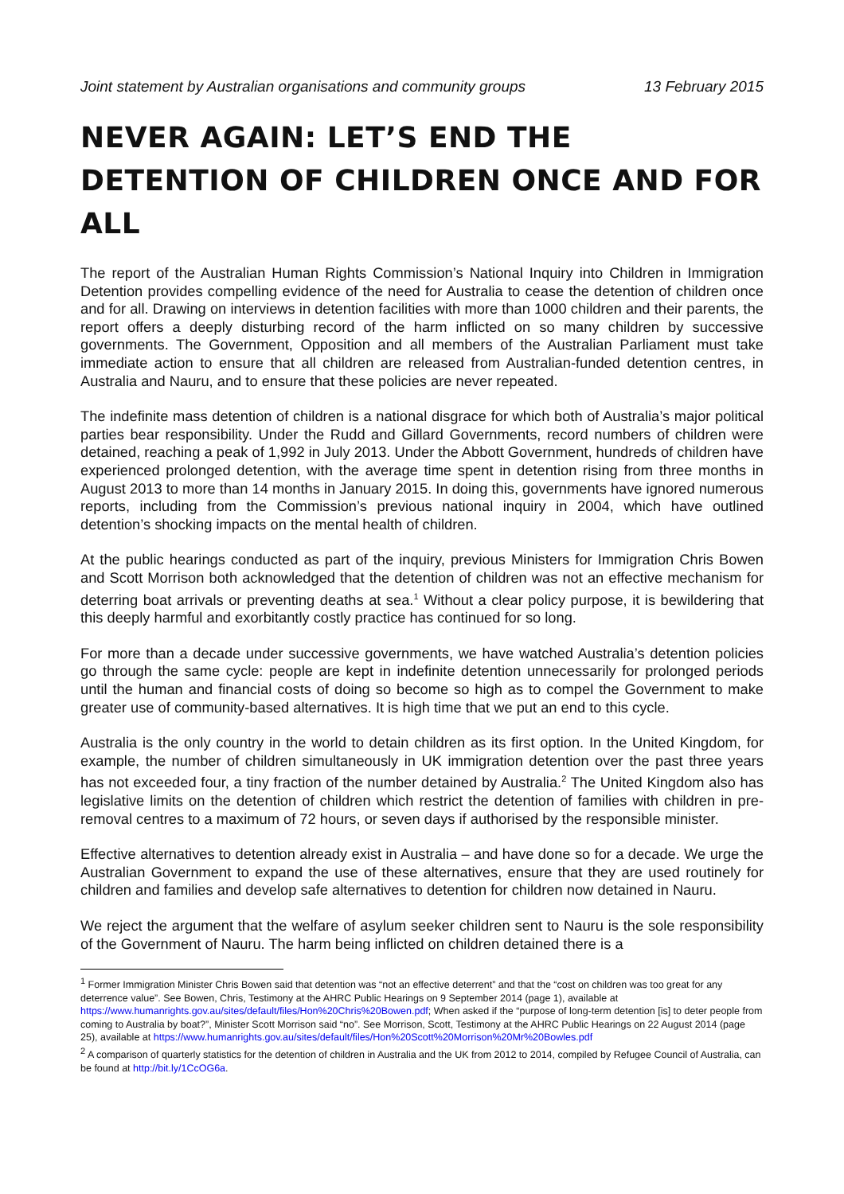Joint statement by Australian organisations and community groups 13 February 2015
NEVER AGAIN: LET’S END THE DETENTION OF CHILDREN ONCE AND FOR ALL
The report of the Australian Human Rights Commission’s National Inquiry into Children in Immigration Detention provides compelling evidence of the need for Australia to cease the detention of children once and for all. Drawing on interviews in detention facilities with more than 1000 children and their parents, the report offers a deeply disturbing record of the harm inflicted on so many children by successive governments. The Government, Opposition and all members of the Australian Parliament must take immediate action to ensure that all children are released from Australian-funded detention centres, in Australia and Nauru, and to ensure that these policies are never repeated.
The indefinite mass detention of children is a national disgrace for which both of Australia’s major political parties bear responsibility. Under the Rudd and Gillard Governments, record numbers of children were detained, reaching a peak of 1,992 in July 2013. Under the Abbott Government, hundreds of children have experienced prolonged detention, with the average time spent in detention rising from three months in August 2013 to more than 14 months in January 2015. In doing this, governments have ignored numerous reports, including from the Commission’s previous national inquiry in 2004, which have outlined detention’s shocking impacts on the mental health of children.
At the public hearings conducted as part of the inquiry, previous Ministers for Immigration Chris Bowen and Scott Morrison both acknowledged that the detention of children was not an effective mechanism for deterring boat arrivals or preventing deaths at sea.<sup>1</sup> Without a clear policy purpose, it is bewildering that this deeply harmful and exorbitantly costly practice has continued for so long.
For more than a decade under successive governments, we have watched Australia’s detention policies go through the same cycle: people are kept in indefinite detention unnecessarily for prolonged periods until the human and financial costs of doing so become so high as to compel the Government to make greater use of community-based alternatives. It is high time that we put an end to this cycle.
Australia is the only country in the world to detain children as its first option. In the United Kingdom, for example, the number of children simultaneously in UK immigration detention over the past three years has not exceeded four, a tiny fraction of the number detained by Australia.<sup>2</sup> The United Kingdom also has legislative limits on the detention of children which restrict the detention of families with children in pre-removal centres to a maximum of 72 hours, or seven days if authorised by the responsible minister.
Effective alternatives to detention already exist in Australia – and have done so for a decade. We urge the Australian Government to expand the use of these alternatives, ensure that they are used routinely for children and families and develop safe alternatives to detention for children now detained in Nauru.
We reject the argument that the welfare of asylum seeker children sent to Nauru is the sole responsibility of the Government of Nauru. The harm being inflicted on children detained there is a
<sup>1</sup> Former Immigration Minister Chris Bowen said that detention was “not an effective deterrent” and that the “cost on children was too great for any deterrence value”. See Bowen, Chris, Testimony at the AHRC Public Hearings on 9 September 2014 (page 1), available at https://www.humanrights.gov.au/sites/default/files/Hon%20Chris%20Bowen.pdf; When asked if the “purpose of long-term detention [is] to deter people from coming to Australia by boat?”, Minister Scott Morrison said “no”. See Morrison, Scott, Testimony at the AHRC Public Hearings on 22 August 2014 (page 25), available at https://www.humanrights.gov.au/sites/default/files/Hon%20Scott%20Morrison%20Mr%20Bowles.pdf
<sup>2</sup> A comparison of quarterly statistics for the detention of children in Australia and the UK from 2012 to 2014, compiled by Refugee Council of Australia, can be found at http://bit.ly/1CcOG6a.